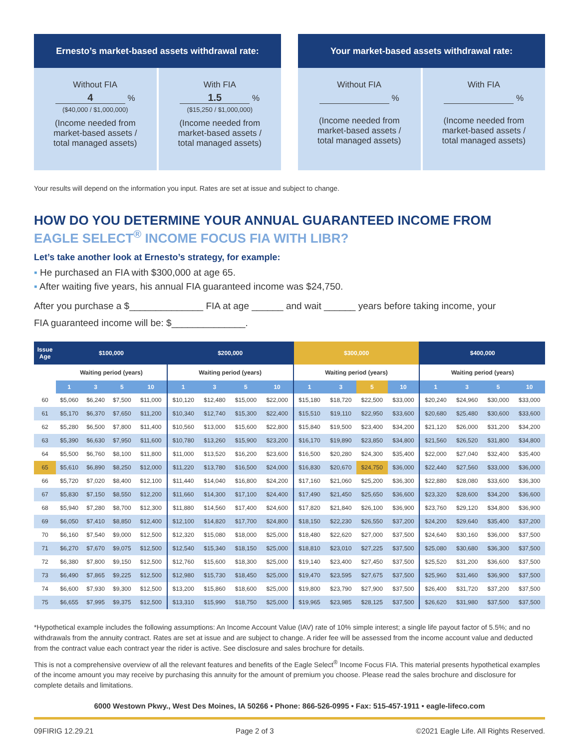Ernesto’s market-based assets withdrawal rate:
Without FIA
4 %
($40,000 / $1,000,000)
(Income needed from
market-based assets /
total managed assets)
With FIA
1.5 %
($15,250 / $1,000,000)
(Income needed from
market-based assets /
total managed assets)
Your market-based assets withdrawal rate:
Without FIA
%
(Income needed from
market-based assets /
total managed assets)
With FIA
%
(Income needed from
market-based assets /
total managed assets)
Your results will depend on the information you input. Rates are set at issue and subject to change.
HOW DO YOU DETERMINE YOUR ANNUAL GUARANTEED INCOME FROM
EAGLE SELECT<sup>®</sup> INCOME FOCUS FIA WITH LIBR?
Let’s take another look at Ernesto’s strategy, for example:
▪ He purchased an FIA with $300,000 at age 65.
▪ After waiting five years, his annual FIA guaranteed income was $24,750.
After you purchase a $______________ FIA at age ______ and wait ______ years before taking income, your
FIA guaranteed income will be: $______________.
| Issue Age | $100,000 | | | | $200,000 | | | | $300,000 | | | | $400,000 | | | |
| --- | --- | --- | --- | --- | --- | --- | --- | --- | --- | --- | --- | --- | --- | --- | --- | --- |
| | Waiting period (years) | | | | Waiting period (years) | | | | Waiting period (years) | | | | Waiting period (years) | | | |
| | 1 | 3 | 5 | 10 | 1 | 3 | 5 | 10 | 1 | 3 | 5 | 10 | 1 | 3 | 5 | 10 |
| 60 | $5,060 | $6,240 | $7,500 | $11,000 | $10,120 | $12,480 | $15,000 | $22,000 | $15,180 | $18,720 | $22,500 | $33,000 | $20,240 | $24,960 | $30,000 | $33,000 |
| 61 | $5,170 | $6,370 | $7,650 | $11,200 | $10,340 | $12,740 | $15,300 | $22,400 | $15,510 | $19,110 | $22,950 | $33,600 | $20,680 | $25,480 | $30,600 | $33,600 |
| 62 | $5,280 | $6,500 | $7,800 | $11,400 | $10,560 | $13,000 | $15,600 | $22,800 | $15,840 | $19,500 | $23,400 | $34,200 | $21,120 | $26,000 | $31,200 | $34,200 |
| 63 | $5,390 | $6,630 | $7,950 | $11,600 | $10,780 | $13,260 | $15,900 | $23,200 | $16,170 | $19,890 | $23,850 | $34,800 | $21,560 | $26,520 | $31,800 | $34,800 |
| 64 | $5,500 | $6,760 | $8,100 | $11,800 | $11,000 | $13,520 | $16,200 | $23,600 | $16,500 | $20,280 | $24,300 | $35,400 | $22,000 | $27,040 | $32,400 | $35,400 |
| 65 | $5,610 | $6,890 | $8,250 | $12,000 | $11,220 | $13,780 | $16,500 | $24,000 | $16,830 | $20,670 | $24,750 | $36,000 | $22,440 | $27,560 | $33,000 | $36,000 |
| 66 | $5,720 | $7,020 | $8,400 | $12,100 | $11,440 | $14,040 | $16,800 | $24,200 | $17,160 | $21,060 | $25,200 | $36,300 | $22,880 | $28,080 | $33,600 | $36,300 |
| 67 | $5,830 | $7,150 | $8,550 | $12,200 | $11,660 | $14,300 | $17,100 | $24,400 | $17,490 | $21,450 | $25,650 | $36,600 | $23,320 | $28,600 | $34,200 | $36,600 |
| 68 | $5,940 | $7,280 | $8,700 | $12,300 | $11,880 | $14,560 | $17,400 | $24,600 | $17,820 | $21,840 | $26,100 | $36,900 | $23,760 | $29,120 | $34,800 | $36,900 |
| 69 | $6,050 | $7,410 | $8,850 | $12,400 | $12,100 | $14,820 | $17,700 | $24,800 | $18,150 | $22,230 | $26,550 | $37,200 | $24,200 | $29,640 | $35,400 | $37,200 |
| 70 | $6,160 | $7,540 | $9,000 | $12,500 | $12,320 | $15,080 | $18,000 | $25,000 | $18,480 | $22,620 | $27,000 | $37,500 | $24,640 | $30,160 | $36,000 | $37,500 |
| 71 | $6,270 | $7,670 | $9,075 | $12,500 | $12,540 | $15,340 | $18,150 | $25,000 | $18,810 | $23,010 | $27,225 | $37,500 | $25,080 | $30,680 | $36,300 | $37,500 |
| 72 | $6,380 | $7,800 | $9,150 | $12,500 | $12,760 | $15,600 | $18,300 | $25,000 | $19,140 | $23,400 | $27,450 | $37,500 | $25,520 | $31,200 | $36,600 | $37,500 |
| 73 | $6,490 | $7,865 | $9,225 | $12,500 | $12,980 | $15,730 | $18,450 | $25,000 | $19,470 | $23,595 | $27,675 | $37,500 | $25,960 | $31,460 | $36,900 | $37,500 |
| 74 | $6,600 | $7,930 | $9,300 | $12,500 | $13,200 | $15,860 | $18,600 | $25,000 | $19,800 | $23,790 | $27,900 | $37,500 | $26,400 | $31,720 | $37,200 | $37,500 |
| 75 | $6,655 | $7,995 | $9,375 | $12,500 | $13,310 | $15,990 | $18,750 | $25,000 | $19,965 | $23,985 | $28,125 | $37,500 | $26,620 | $31,980 | $37,500 | $37,500 |
*Hypothetical example includes the following assumptions: An Income Account Value (IAV) rate of 10% simple interest; a single life payout factor of 5.5%; and no withdrawals from the annuity contract. Rates are set at issue and are subject to change. A rider fee will be assessed from the income account value and deducted from the contract value each contract year the rider is active. See disclosure and sales brochure for details.
This is not a comprehensive overview of all the relevant features and benefits of the Eagle Select<sup>®</sup> Income Focus FIA. This material presents hypothetical examples of the income amount you may receive by purchasing this annuity for the amount of premium you choose. Please read the sales brochure and disclosure for complete details and limitations.
6000 Westown Pkwy., West Des Moines, IA 50266 • Phone: 866-526-0995 • Fax: 515-457-1911 • eagle-lifeco.com
09FIRIG 12.29.21 Page 2 of 3 ©2021 Eagle Life. All Rights Reserved.